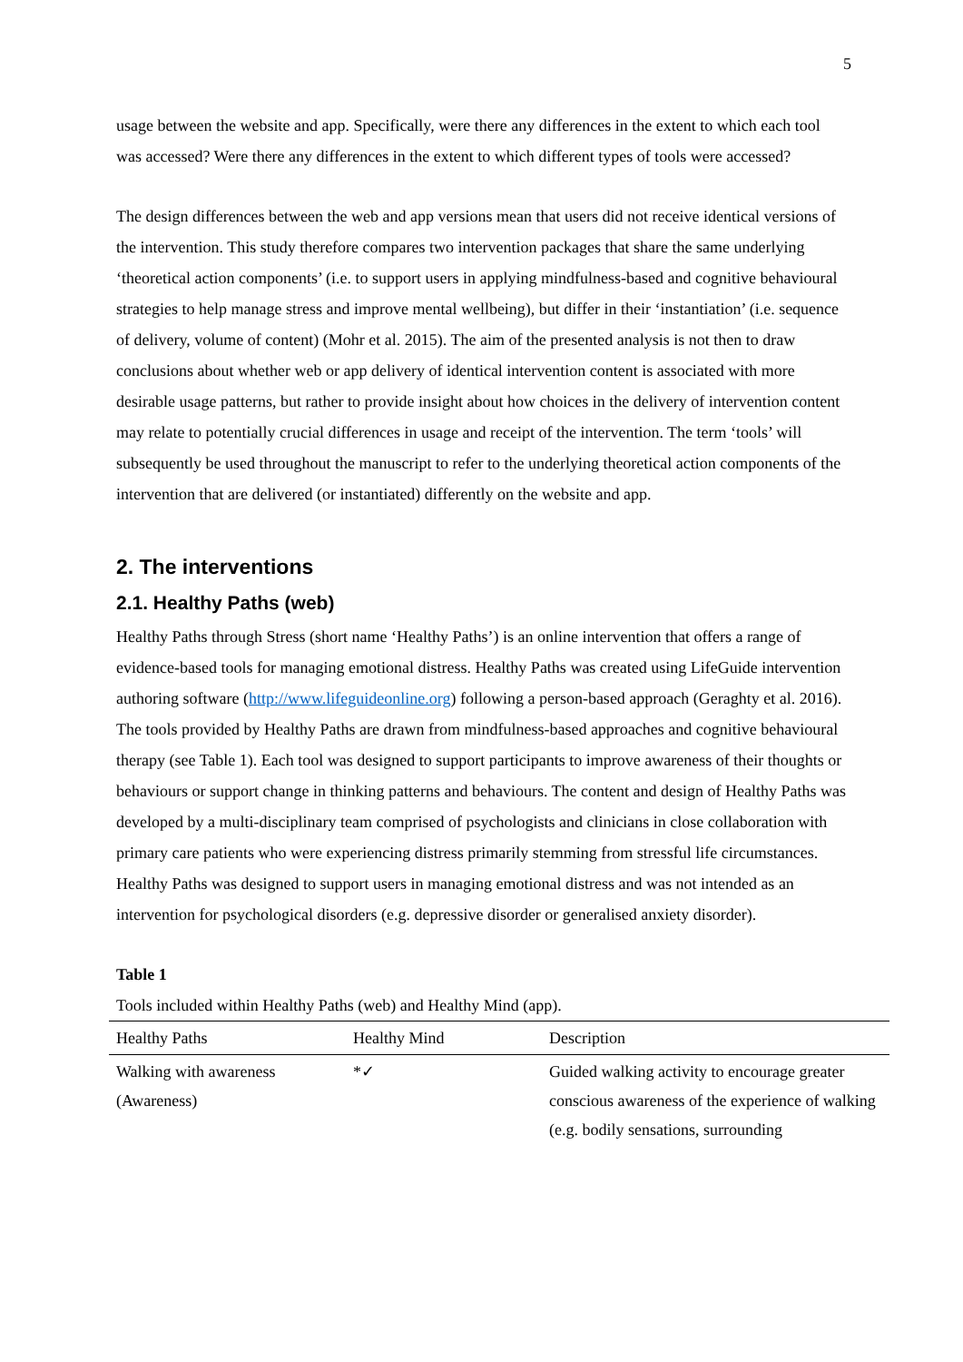5
usage between the website and app. Specifically, were there any differences in the extent to which each tool was accessed? Were there any differences in the extent to which different types of tools were accessed?
The design differences between the web and app versions mean that users did not receive identical versions of the intervention. This study therefore compares two intervention packages that share the same underlying ‘theoretical action components’ (i.e. to support users in applying mindfulness-based and cognitive behavioural strategies to help manage stress and improve mental wellbeing), but differ in their ‘instantiation’ (i.e. sequence of delivery, volume of content) (Mohr et al. 2015). The aim of the presented analysis is not then to draw conclusions about whether web or app delivery of identical intervention content is associated with more desirable usage patterns, but rather to provide insight about how choices in the delivery of intervention content may relate to potentially crucial differences in usage and receipt of the intervention. The term ‘tools’ will subsequently be used throughout the manuscript to refer to the underlying theoretical action components of the intervention that are delivered (or instantiated) differently on the website and app.
2. The interventions
2.1. Healthy Paths (web)
Healthy Paths through Stress (short name ‘Healthy Paths’) is an online intervention that offers a range of evidence-based tools for managing emotional distress. Healthy Paths was created using LifeGuide intervention authoring software (http://www.lifeguideonline.org) following a person-based approach (Geraghty et al. 2016). The tools provided by Healthy Paths are drawn from mindfulness-based approaches and cognitive behavioural therapy (see Table 1). Each tool was designed to support participants to improve awareness of their thoughts or behaviours or support change in thinking patterns and behaviours. The content and design of Healthy Paths was developed by a multi-disciplinary team comprised of psychologists and clinicians in close collaboration with primary care patients who were experiencing distress primarily stemming from stressful life circumstances. Healthy Paths was designed to support users in managing emotional distress and was not intended as an intervention for psychological disorders (e.g. depressive disorder or generalised anxiety disorder).
Table 1
Tools included within Healthy Paths (web) and Healthy Mind (app).
| Healthy Paths | Healthy Mind | Description |
| --- | --- | --- |
| Walking with awareness (Awareness) | *✓ | Guided walking activity to encourage greater conscious awareness of the experience of walking (e.g. bodily sensations, surrounding |